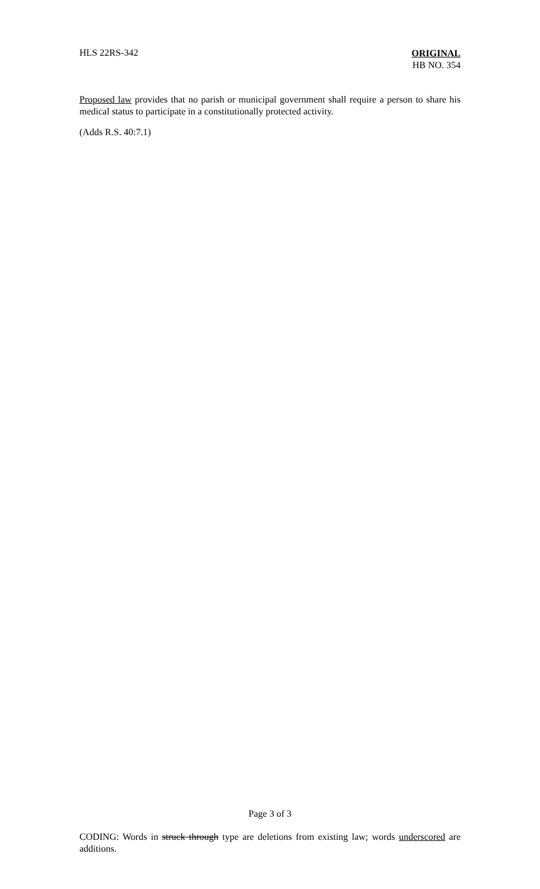HLS 22RS-342
ORIGINAL
HB NO. 354
Proposed law provides that no parish or municipal government shall require a person to share his medical status to participate in a constitutionally protected activity.
(Adds R.S. 40:7.1)
Page 3 of 3
CODING: Words in struck through type are deletions from existing law; words underscored are additions.